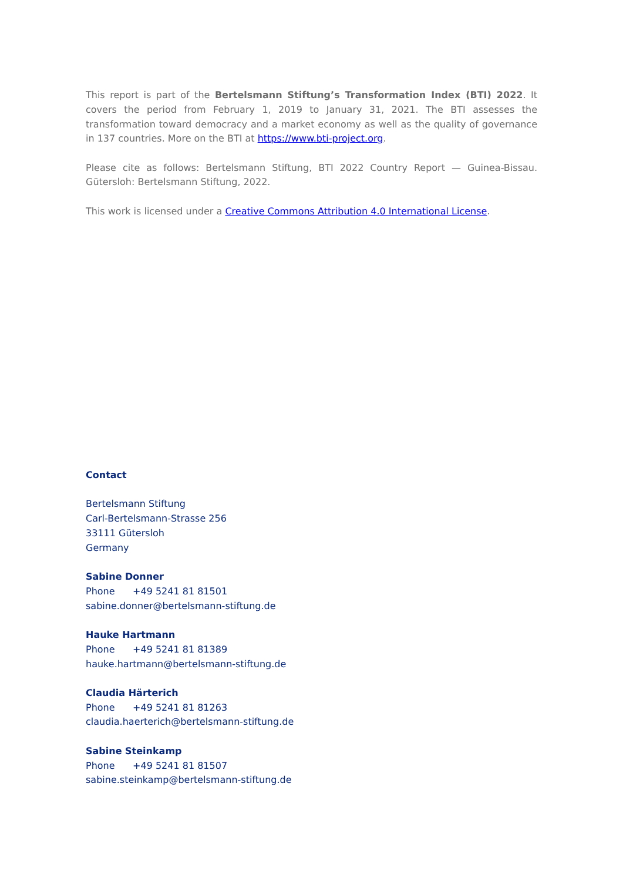This report is part of the Bertelsmann Stiftung’s Transformation Index (BTI) 2022. It covers the period from February 1, 2019 to January 31, 2021. The BTI assesses the transformation toward democracy and a market economy as well as the quality of governance in 137 countries. More on the BTI at https://www.bti-project.org.
Please cite as follows: Bertelsmann Stiftung, BTI 2022 Country Report — Guinea-Bissau. Gütersloh: Bertelsmann Stiftung, 2022.
This work is licensed under a Creative Commons Attribution 4.0 International License.
Contact
Bertelsmann Stiftung
Carl-Bertelsmann-Strasse 256
33111 Gütersloh
Germany
Sabine Donner
Phone +49 5241 81 81501
sabine.donner@bertelsmann-stiftung.de
Hauke Hartmann
Phone +49 5241 81 81389
hauke.hartmann@bertelsmann-stiftung.de
Claudia Härterich
Phone +49 5241 81 81263
claudia.haerterich@bertelsmann-stiftung.de
Sabine Steinkamp
Phone +49 5241 81 81507
sabine.steinkamp@bertelsmann-stiftung.de